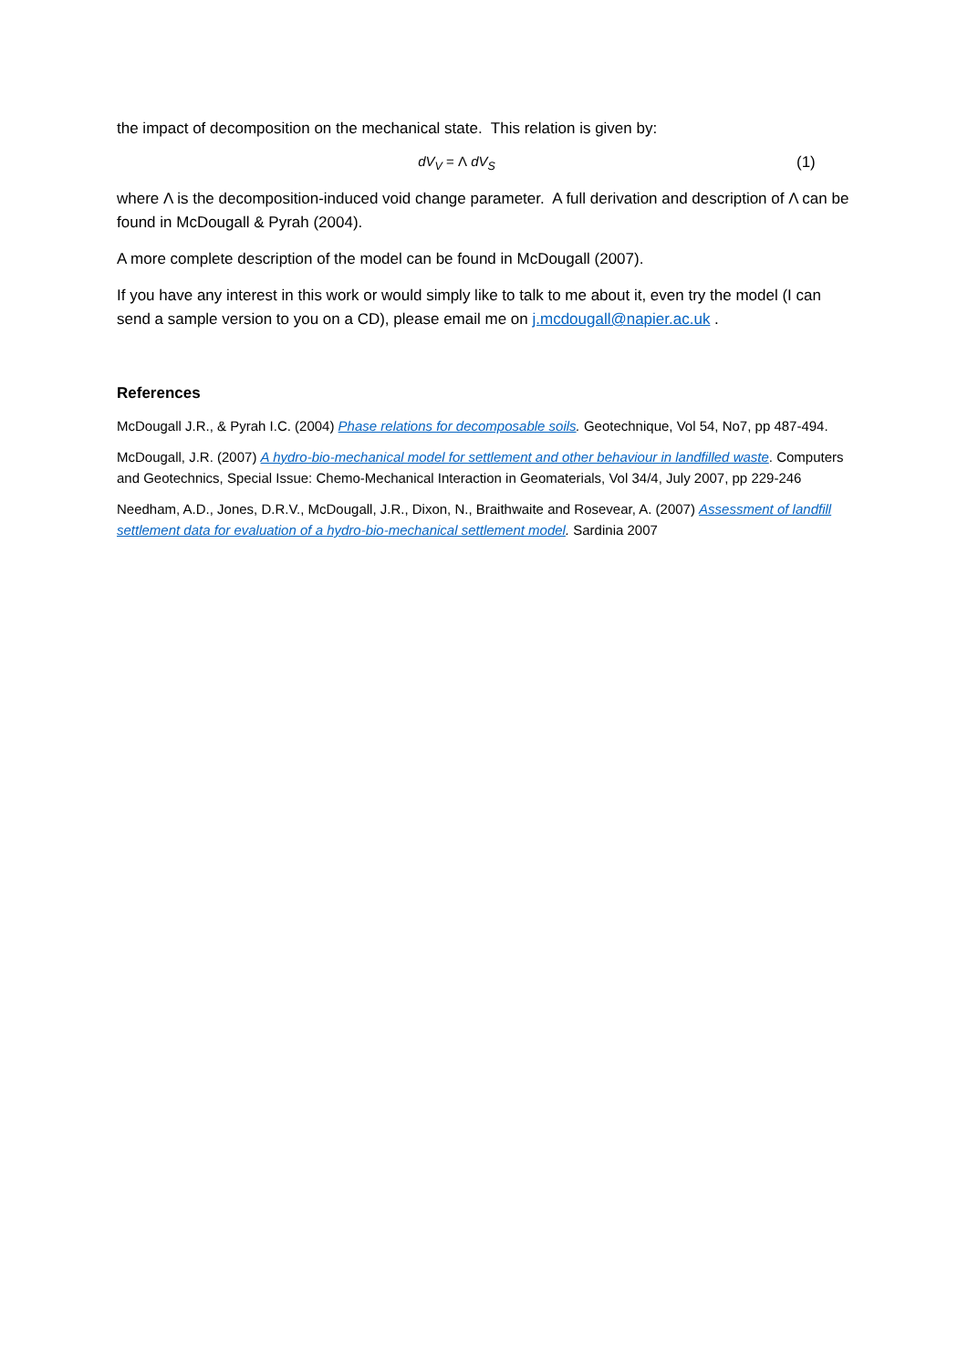the impact of decomposition on the mechanical state. This relation is given by:
dV<sub>V</sub> = Λ dV<sub>S</sub> (1)
where Λ is the decomposition-induced void change parameter. A full derivation and description of Λ can be found in McDougall & Pyrah (2004).
A more complete description of the model can be found in McDougall (2007).
If you have any interest in this work or would simply like to talk to me about it, even try the model (I can send a sample version to you on a CD), please email me on j.mcdougall@napier.ac.uk .
References
McDougall J.R., & Pyrah I.C. (2004) Phase relations for decomposable soils. Geotechnique, Vol 54, No7, pp 487-494.
McDougall, J.R. (2007) A hydro-bio-mechanical model for settlement and other behaviour in landfilled waste. Computers and Geotechnics, Special Issue: Chemo-Mechanical Interaction in Geomaterials, Vol 34/4, July 2007, pp 229-246
Needham, A.D., Jones, D.R.V., McDougall, J.R., Dixon, N., Braithwaite and Rosevear, A. (2007) Assessment of landfill settlement data for evaluation of a hydro-bio-mechanical settlement model. Sardinia 2007